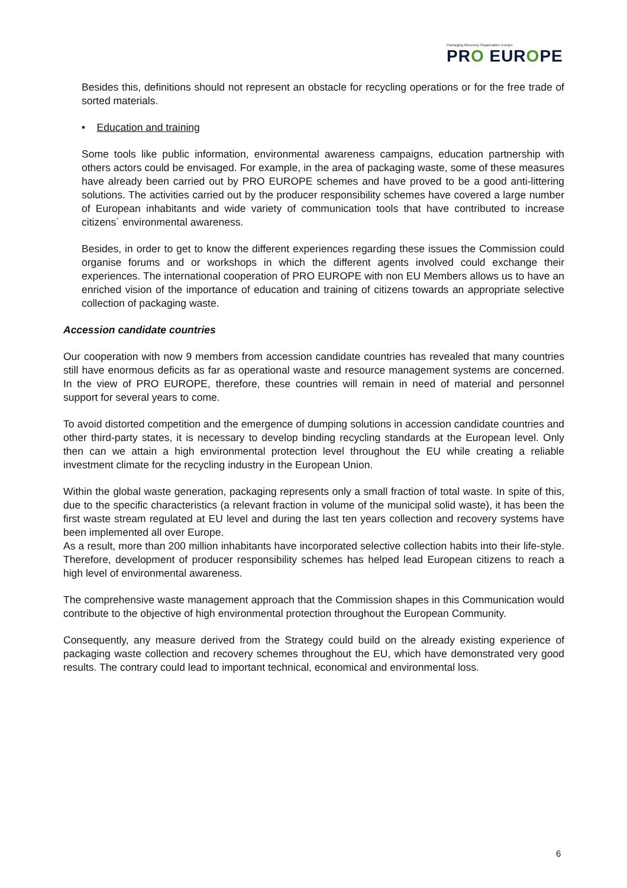Packaging Recovery Organisation Europe
PRO EUROPE
Besides this, definitions should not represent an obstacle for recycling operations or for the free trade of sorted materials.
• Education and training
Some tools like public information, environmental awareness campaigns, education partnership with others actors could be envisaged. For example, in the area of packaging waste, some of these measures have already been carried out by PRO EUROPE schemes and have proved to be a good anti-littering solutions. The activities carried out by the producer responsibility schemes have covered a large number of European inhabitants and wide variety of communication tools that have contributed to increase citizens´ environmental awareness.
Besides, in order to get to know the different experiences regarding these issues the Commission could organise forums and or workshops in which the different agents involved could exchange their experiences. The international cooperation of PRO EUROPE with non EU Members allows us to have an enriched vision of the importance of education and training of citizens towards an appropriate selective collection of packaging waste.
Accession candidate countries
Our cooperation with now 9 members from accession candidate countries has revealed that many countries still have enormous deficits as far as operational waste and resource management systems are concerned. In the view of PRO EUROPE, therefore, these countries will remain in need of material and personnel support for several years to come.
To avoid distorted competition and the emergence of dumping solutions in accession candidate countries and other third-party states, it is necessary to develop binding recycling standards at the European level. Only then can we attain a high environmental protection level throughout the EU while creating a reliable investment climate for the recycling industry in the European Union.
Within the global waste generation, packaging represents only a small fraction of total waste. In spite of this, due to the specific characteristics (a relevant fraction in volume of the municipal solid waste), it has been the first waste stream regulated at EU level and during the last ten years collection and recovery systems have been implemented all over Europe.
As a result, more than 200 million inhabitants have incorporated selective collection habits into their life-style. Therefore, development of producer responsibility schemes has helped lead European citizens to reach a high level of environmental awareness.
The comprehensive waste management approach that the Commission shapes in this Communication would contribute to the objective of high environmental protection throughout the European Community.
Consequently, any measure derived from the Strategy could build on the already existing experience of packaging waste collection and recovery schemes throughout the EU, which have demonstrated very good results. The contrary could lead to important technical, economical and environmental loss.
6